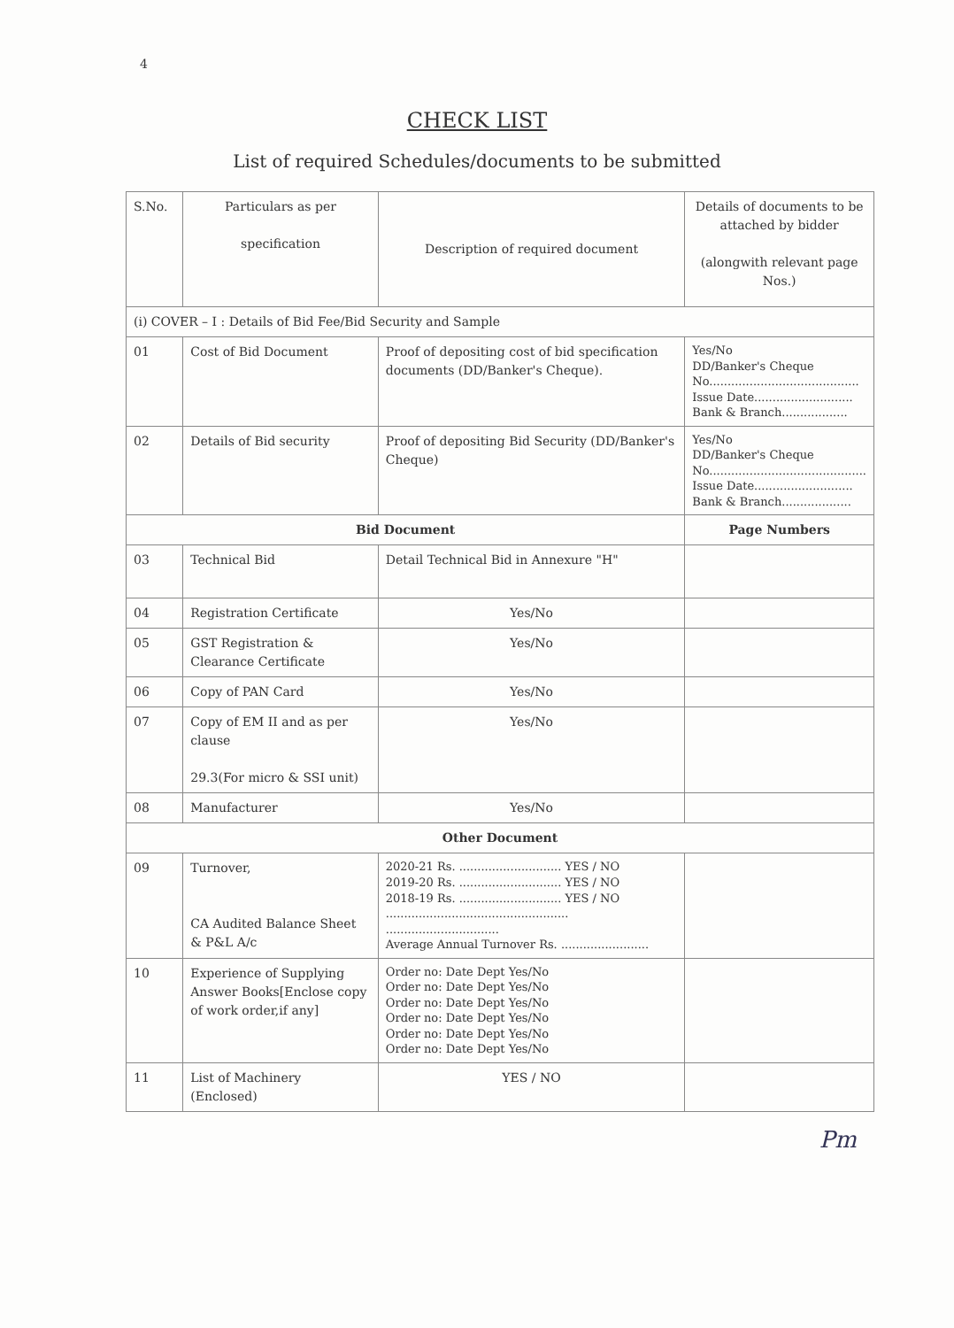4
CHECK LIST
List of required Schedules/documents to be submitted
| S.No. | Particulars as per specification | Description of required document | Details of documents to be attached by bidder (alongwith relevant page Nos.) |
| (i) COVER – I : Details of Bid Fee/Bid Security and Sample | | | |
| 01 | Cost of Bid Document | Proof of depositing cost of bid specification documents (DD/Banker's Cheque). | Yes/No DD/Banker's Cheque No......................................... Issue Date........................... Bank & Branch.................. |
| 02 | Details of Bid security | Proof of depositing Bid Security (DD/Banker's Cheque) | Yes/No DD/Banker's Cheque No........................................... Issue Date........................... Bank & Branch................... |
| Bid Document | | | Page Numbers |
| 03 | Technical Bid | Detail Technical Bid in Annexure "H" | |
| 04 | Registration Certificate | Yes/No | |
| 05 | GST Registration & Clearance Certificate | Yes/No | |
| 06 | Copy of PAN Card | Yes/No | |
| 07 | Copy of EM II and as per clause 29.3(For micro & SSI unit) | Yes/No | |
| 08 | Manufacturer | Yes/No | |
| Other Document | | | |
| 09 | Turnover, CA Audited Balance Sheet & P&L A/c | 2020-21 Rs. ............................ YES / NO 2019-20 Rs. ............................ YES / NO 2018-19 Rs. ............................ YES / NO .................................................. ............................... Average Annual Turnover Rs. ........................ | |
| 10 | Experience of Supplying Answer Books[Enclose copy of work order,if any] | Order no: Date Dept Yes/No Order no: Date Dept Yes/No Order no: Date Dept Yes/No Order no: Date Dept Yes/No Order no: Date Dept Yes/No Order no: Date Dept Yes/No | |
| 11 | List of Machinery (Enclosed) | YES / NO | |
Pm